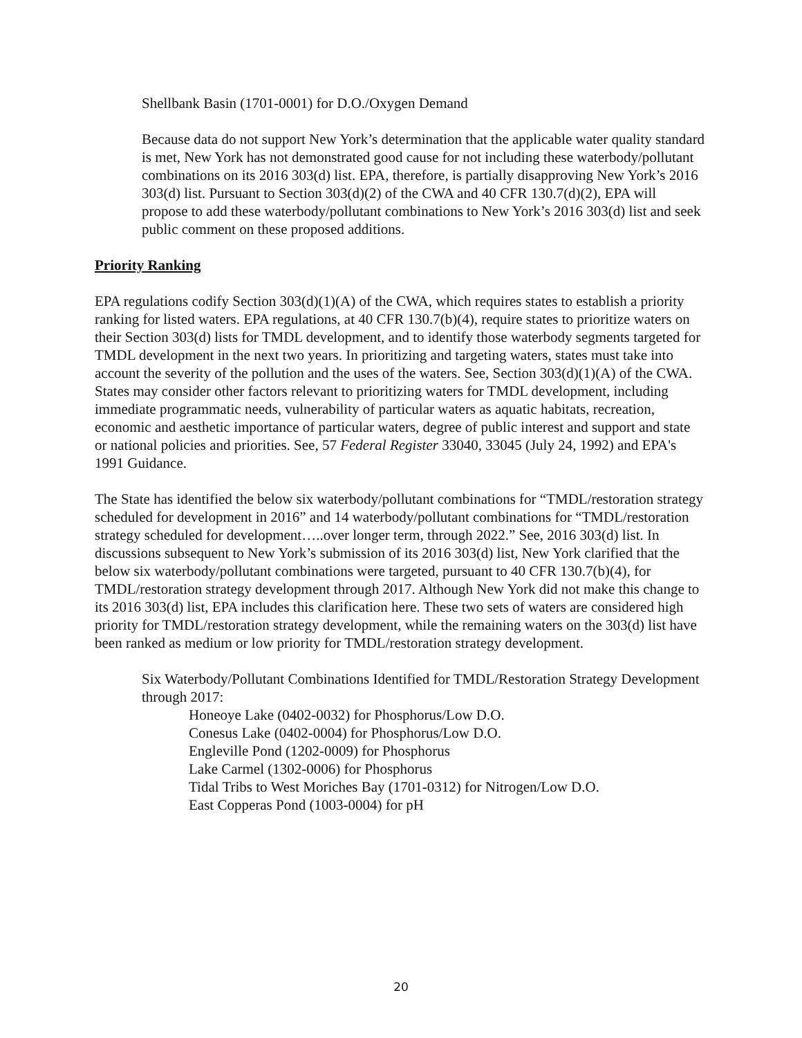Shellbank Basin (1701-0001) for D.O./Oxygen Demand
Because data do not support New York’s determination that the applicable water quality standard is met, New York has not demonstrated good cause for not including these waterbody/pollutant combinations on its 2016 303(d) list. EPA, therefore, is partially disapproving New York’s 2016 303(d) list. Pursuant to Section 303(d)(2) of the CWA and 40 CFR 130.7(d)(2), EPA will propose to add these waterbody/pollutant combinations to New York’s 2016 303(d) list and seek public comment on these proposed additions.
Priority Ranking
EPA regulations codify Section 303(d)(1)(A) of the CWA, which requires states to establish a priority ranking for listed waters. EPA regulations, at 40 CFR 130.7(b)(4), require states to prioritize waters on their Section 303(d) lists for TMDL development, and to identify those waterbody segments targeted for TMDL development in the next two years. In prioritizing and targeting waters, states must take into account the severity of the pollution and the uses of the waters. See, Section 303(d)(1)(A) of the CWA. States may consider other factors relevant to prioritizing waters for TMDL development, including immediate programmatic needs, vulnerability of particular waters as aquatic habitats, recreation, economic and aesthetic importance of particular waters, degree of public interest and support and state or national policies and priorities. See, 57 Federal Register 33040, 33045 (July 24, 1992) and EPA's 1991 Guidance.
The State has identified the below six waterbody/pollutant combinations for “TMDL/restoration strategy scheduled for development in 2016” and 14 waterbody/pollutant combinations for “TMDL/restoration strategy scheduled for development…..over longer term, through 2022.” See, 2016 303(d) list. In discussions subsequent to New York’s submission of its 2016 303(d) list, New York clarified that the below six waterbody/pollutant combinations were targeted, pursuant to 40 CFR 130.7(b)(4), for TMDL/restoration strategy development through 2017. Although New York did not make this change to its 2016 303(d) list, EPA includes this clarification here. These two sets of waters are considered high priority for TMDL/restoration strategy development, while the remaining waters on the 303(d) list have been ranked as medium or low priority for TMDL/restoration strategy development.
Six Waterbody/Pollutant Combinations Identified for TMDL/Restoration Strategy Development through 2017:
Honeoye Lake (0402-0032) for Phosphorus/Low D.O.
Conesus Lake (0402-0004) for Phosphorus/Low D.O.
Engleville Pond (1202-0009) for Phosphorus
Lake Carmel (1302-0006) for Phosphorus
Tidal Tribs to West Moriches Bay (1701-0312) for Nitrogen/Low D.O.
East Copperas Pond (1003-0004) for pH
20